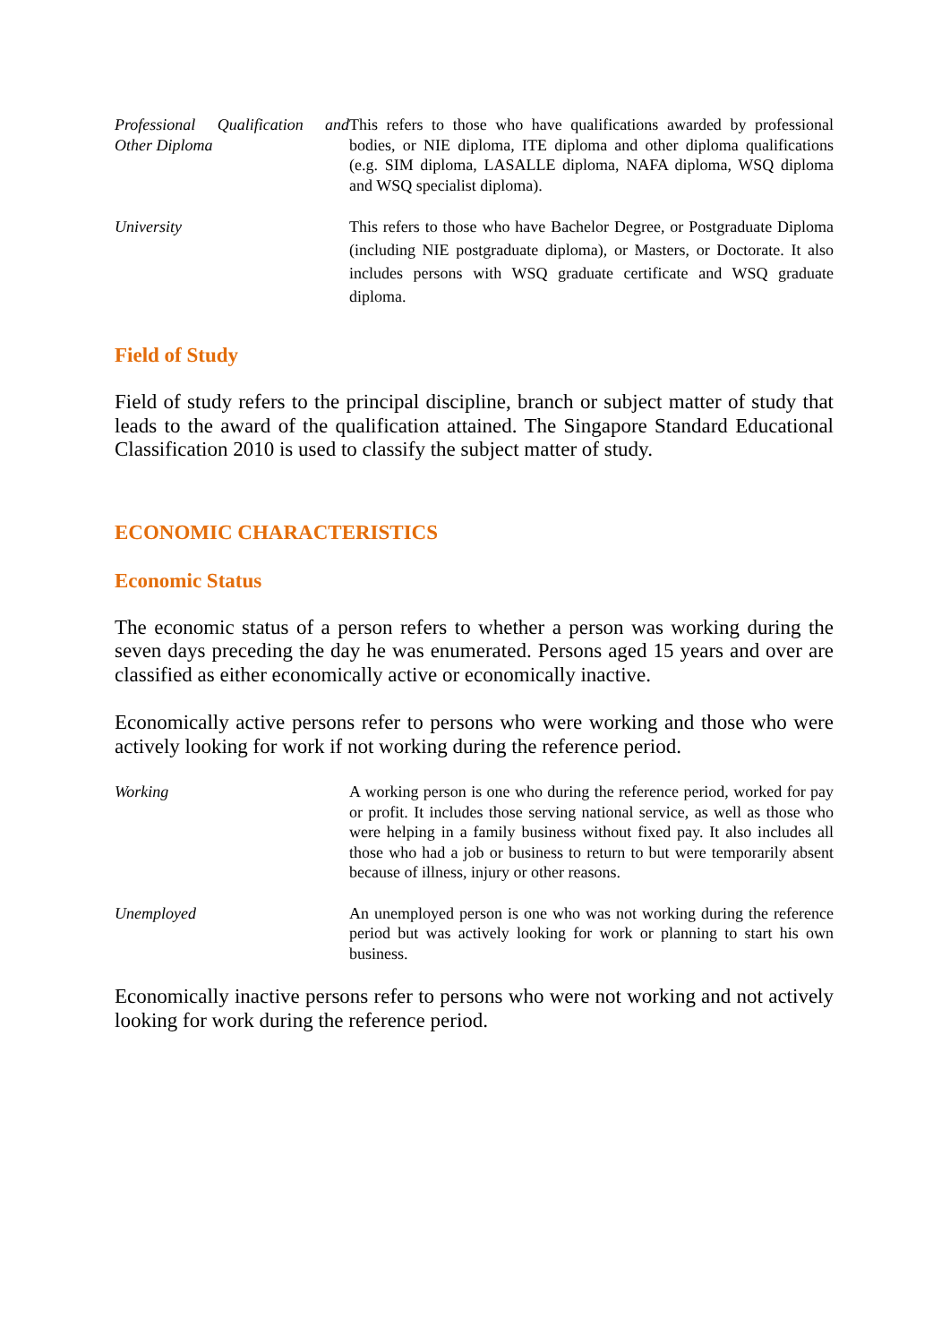Professional Qualification and Other Diploma
This refers to those who have qualifications awarded by professional bodies, or NIE diploma, ITE diploma and other diploma qualifications (e.g. SIM diploma, LASALLE diploma, NAFA diploma, WSQ diploma and WSQ specialist diploma).
University This refers to those who have Bachelor Degree, or Postgraduate Diploma (including NIE postgraduate diploma), or Masters, or Doctorate. It also includes persons with WSQ graduate certificate and WSQ graduate diploma.
Field of Study
Field of study refers to the principal discipline, branch or subject matter of study that leads to the award of the qualification attained. The Singapore Standard Educational Classification 2010 is used to classify the subject matter of study.
ECONOMIC CHARACTERISTICS
Economic Status
The economic status of a person refers to whether a person was working during the seven days preceding the day he was enumerated. Persons aged 15 years and over are classified as either economically active or economically inactive.
Economically active persons refer to persons who were working and those who were actively looking for work if not working during the reference period.
Working A working person is one who during the reference period, worked for pay or profit. It includes those serving national service, as well as those who were helping in a family business without fixed pay. It also includes all those who had a job or business to return to but were temporarily absent because of illness, injury or other reasons.
Unemployed An unemployed person is one who was not working during the reference period but was actively looking for work or planning to start his own business.
Economically inactive persons refer to persons who were not working and not actively looking for work during the reference period.